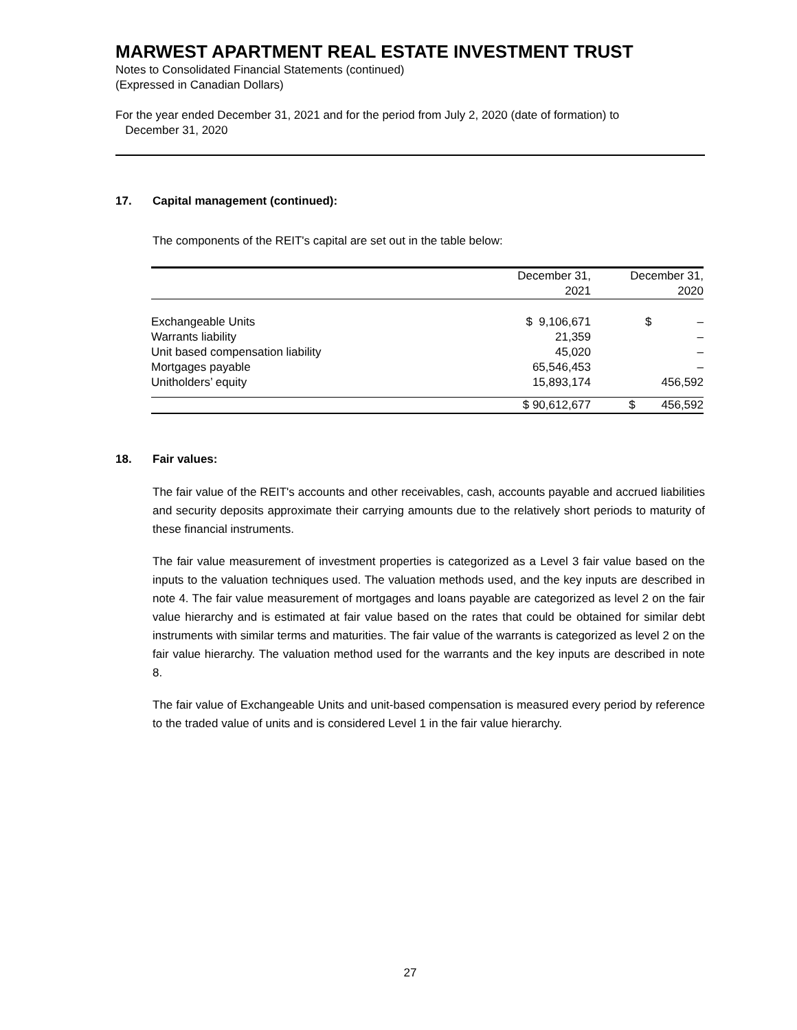MARWEST APARTMENT REAL ESTATE INVESTMENT TRUST
Notes to Consolidated Financial Statements (continued)
(Expressed in Canadian Dollars)
For the year ended December 31, 2021 and for the period from July 2, 2020 (date of formation) to
December 31, 2020
17. Capital management (continued):
The components of the REIT's capital are set out in the table below:
| | December 31, 2021 | December 31, 2020 |
| --- | --- | --- |
| Exchangeable Units | $ 9,106,671 | $ – |
| Warrants liability | 21,359 | – |
| Unit based compensation liability | 45,020 | – |
| Mortgages payable | 65,546,453 | – |
| Unitholders’ equity | 15,893,174 | 456,592 |
| | $ 90,612,677 | $ 456,592 |
18. Fair values:
The fair value of the REIT's accounts and other receivables, cash, accounts payable and accrued liabilities and security deposits approximate their carrying amounts due to the relatively short periods to maturity of these financial instruments.
The fair value measurement of investment properties is categorized as a Level 3 fair value based on the inputs to the valuation techniques used. The valuation methods used, and the key inputs are described in note 4. The fair value measurement of mortgages and loans payable are categorized as level 2 on the fair value hierarchy and is estimated at fair value based on the rates that could be obtained for similar debt instruments with similar terms and maturities. The fair value of the warrants is categorized as level 2 on the fair value hierarchy. The valuation method used for the warrants and the key inputs are described in note 8.
The fair value of Exchangeable Units and unit-based compensation is measured every period by reference to the traded value of units and is considered Level 1 in the fair value hierarchy.
27